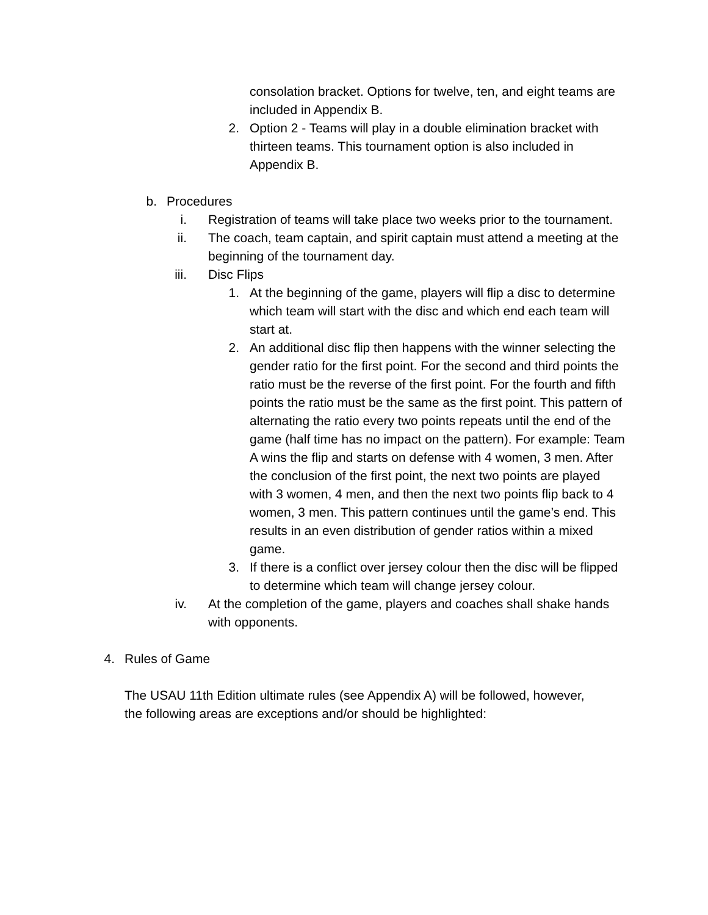consolation bracket. Options for twelve, ten, and eight teams are included in Appendix B.
2. Option 2 - Teams will play in a double elimination bracket with thirteen teams. This tournament option is also included in Appendix B.
b. Procedures
i. Registration of teams will take place two weeks prior to the tournament.
ii. The coach, team captain, and spirit captain must attend a meeting at the beginning of the tournament day.
iii. Disc Flips
1. At the beginning of the game, players will flip a disc to determine which team will start with the disc and which end each team will start at.
2. An additional disc flip then happens with the winner selecting the gender ratio for the first point. For the second and third points the ratio must be the reverse of the first point. For the fourth and fifth points the ratio must be the same as the first point. This pattern of alternating the ratio every two points repeats until the end of the game (half time has no impact on the pattern). For example: Team A wins the flip and starts on defense with 4 women, 3 men. After the conclusion of the first point, the next two points are played with 3 women, 4 men, and then the next two points flip back to 4 women, 3 men. This pattern continues until the game’s end. This results in an even distribution of gender ratios within a mixed game.
3. If there is a conflict over jersey colour then the disc will be flipped to determine which team will change jersey colour.
iv. At the completion of the game, players and coaches shall shake hands with opponents.
4. Rules of Game
The USAU 11th Edition ultimate rules (see Appendix A) will be followed, however, the following areas are exceptions and/or should be highlighted: